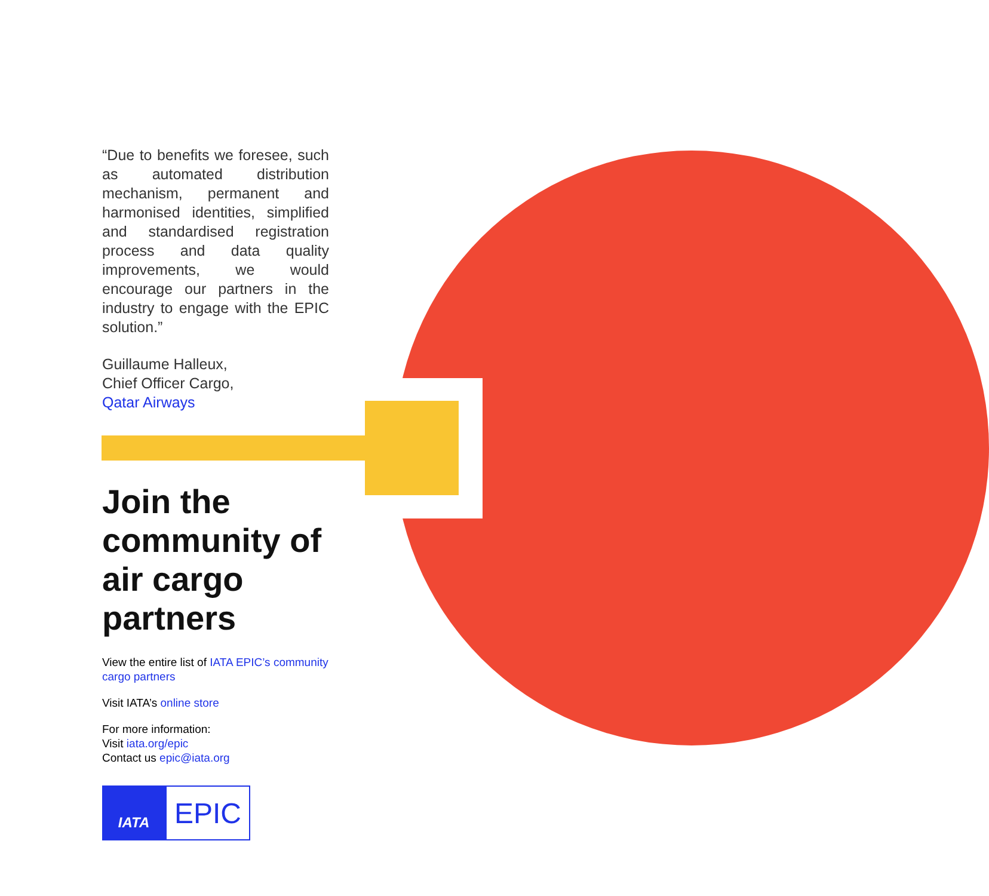“Due to benefits we foresee, such as automated distribution mechanism, permanent and harmonised identities, simplified and standardised registration process and data quality improvements, we would encourage our partners in the industry to engage with the EPIC solution.”
Guillaume Halleux,
Chief Officer Cargo,
Qatar Airways
Join the community of air cargo partners
View the entire list of IATA EPIC’s community cargo partners
Visit IATA’s online store
For more information:
Visit iata.org/epic
Contact us epic@iata.org
IATA
EPIC